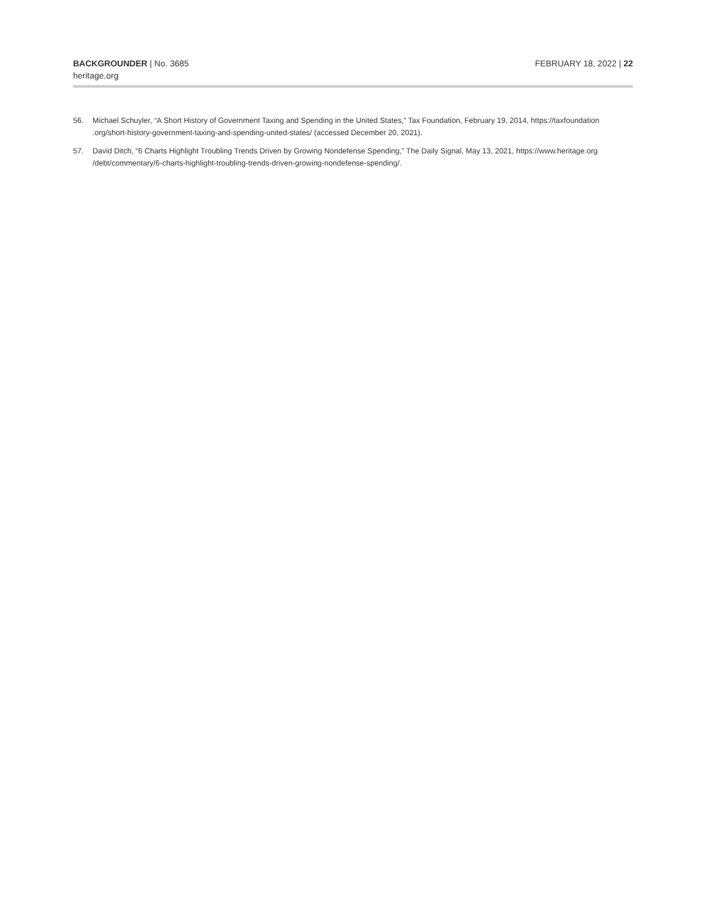BACKGROUNDER | No. 3685
heritage.org
FEBRUARY 18, 2022 | 22
56. Michael Schuyler, “A Short History of Government Taxing and Spending in the United States,” Tax Foundation, February 19, 2014, https://taxfoundation .org/short-history-government-taxing-and-spending-united-states/ (accessed December 20, 2021).
57. David Ditch, “6 Charts Highlight Troubling Trends Driven by Growing Nondefense Spending,” The Daily Signal, May 13, 2021, https://www.heritage.org /debt/commentary/6-charts-highlight-troubling-trends-driven-growing-nondefense-spending/.